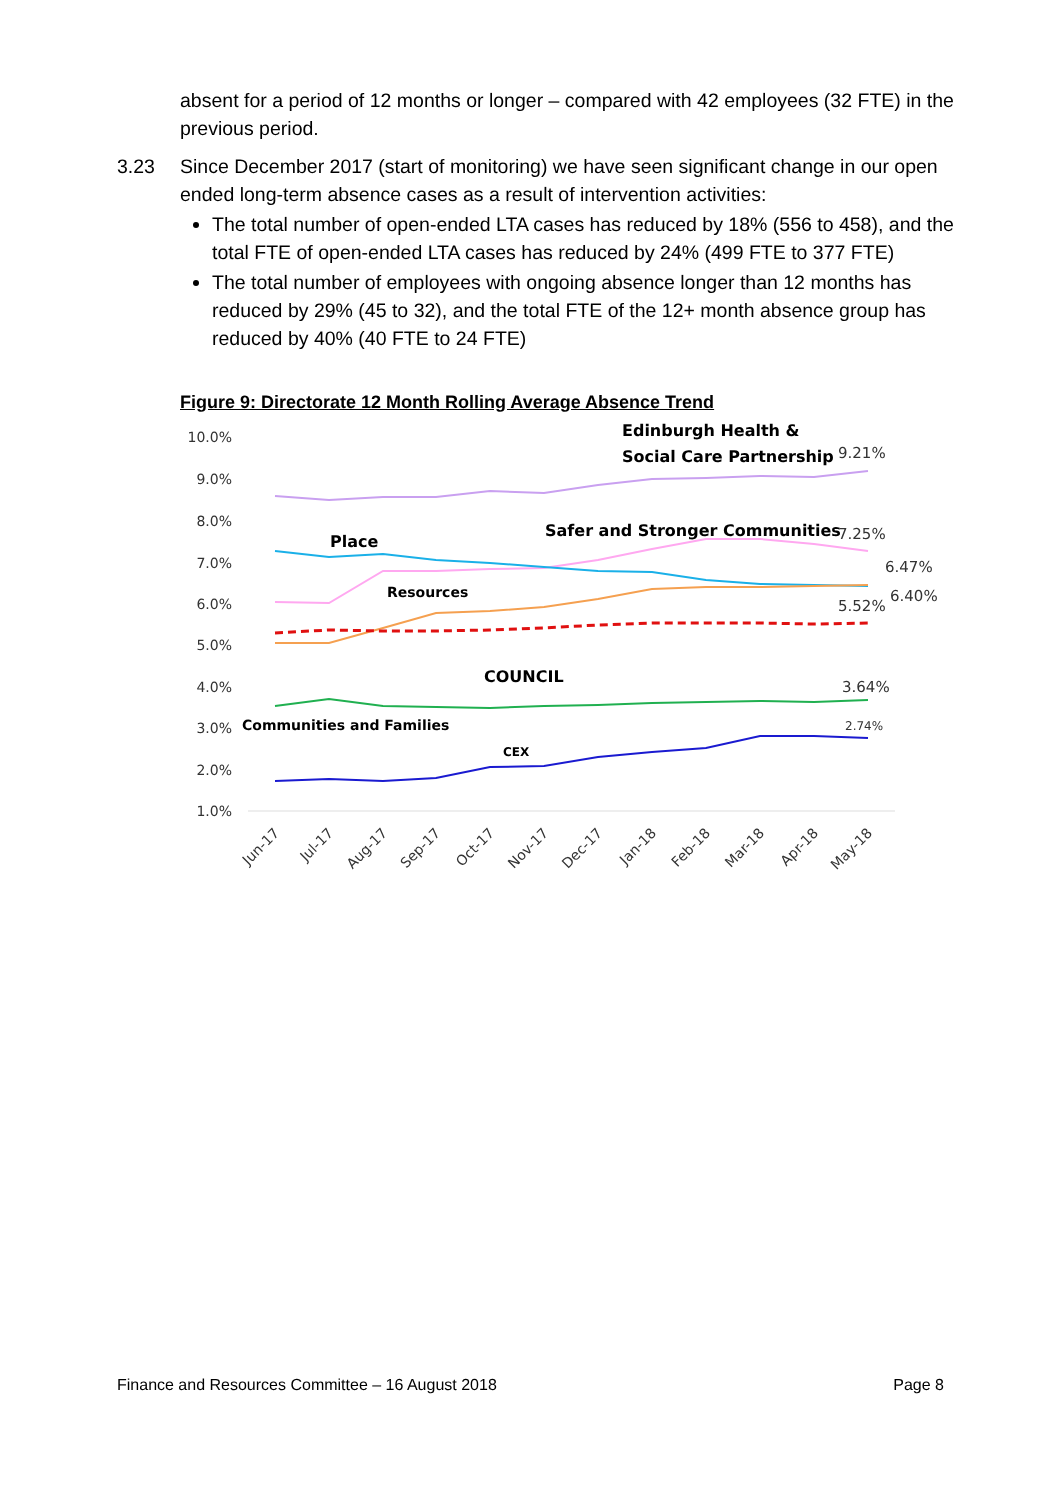absent for a period of 12 months or longer – compared with 42 employees (32 FTE) in the previous period.
3.23 Since December 2017 (start of monitoring) we have seen significant change in our open ended long-term absence cases as a result of intervention activities:
The total number of open-ended LTA cases has reduced by 18% (556 to 458), and the total FTE of open-ended LTA cases has reduced by 24% (499 FTE to 377 FTE)
The total number of employees with ongoing absence longer than 12 months has reduced by 29% (45 to 32), and the total FTE of the 12+ month absence group has reduced by 40% (40 FTE to 24 FTE)
Figure 9: Directorate 12 Month Rolling Average Absence Trend
10.0%
9.0%
8.0%
7.0%
6.0%
5.0%
4.0%
3.0%
2.0%
1.0%
Edinburgh Health &
Social Care Partnership
Safer and Stronger Communities
Place
Resources
COUNCIL
Communities and Families
CEX
9.21%
7.25%
6.47%
5.52%
6.40%
3.64%
2.74%
Jun-17
Jul-17
Aug-17
Sep-17
Oct-17
Nov-17
Dec-17
Jan-18
Feb-18
Mar-18
Apr-18
May-18
Finance and Resources Committee – 16 August 2018 Page 8